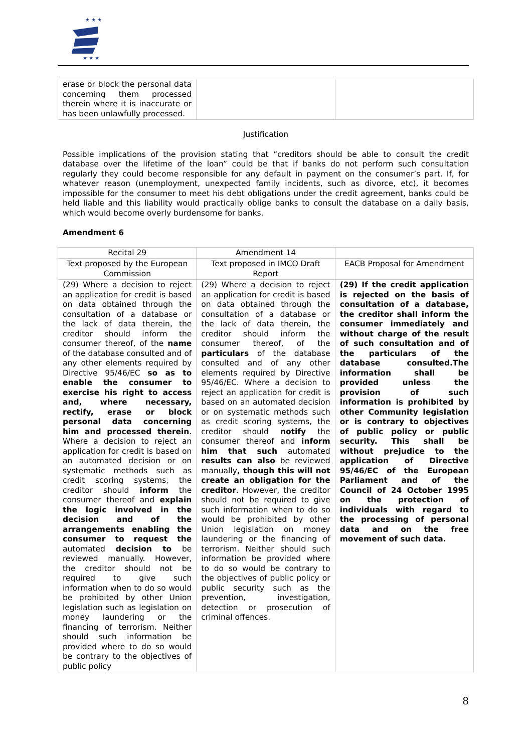★ ★ ★
★ ★ ★
| erase or block the personal data concerning them processed therein where it is inaccurate or has been unlawfully processed. | | |
Justification
Possible implications of the provision stating that “creditors should be able to consult the credit database over the lifetime of the loan” could be that if banks do not perform such consultation regularly they could become responsible for any default in payment on the consumer’s part. If, for whatever reason (unemployment, unexpected family incidents, such as divorce, etc), it becomes impossible for the consumer to meet his debt obligations under the credit agreement, banks could be held liable and this liability would practically oblige banks to consult the database on a daily basis, which would become overly burdensome for banks.
Amendment 6
| Recital 29 | Amendment 14 | |
| --- | --- | --- |
| Text proposed by the European Commission | Text proposed in IMCO Draft Report | EACB Proposal for Amendment |
| (29) Where a decision to reject an application for credit is based on data obtained through the consultation of a database or the lack of data therein, the creditor should inform the consumer thereof, of the name of the database consulted and of any other elements required by Directive 95/46/EC so as to enable the consumer to exercise his right to access and, where necessary, rectify, erase or block personal data concerning him and processed therein . Where a decision to reject an application for credit is based on an automated decision or on systematic methods such as credit scoring systems, the creditor should inform the consumer thereof and explain the logic involved in the decision and of the arrangements enabling the consumer to request the automated decision to be reviewed manually. However, the creditor should not be required to give such information when to do so would be prohibited by other Union legislation such as legislation on money laundering or the financing of terrorism. Neither should such information be provided where to do so would be contrary to the objectives of public policy | (29) Where a decision to reject an application for credit is based on data obtained through the consultation of a database or the lack of data therein, the creditor should inform the consumer thereof, of the particulars of the database consulted and of any other elements required by Directive 95/46/EC. Where a decision to reject an application for credit is based on an automated decision or on systematic methods such as credit scoring systems, the creditor should notify the consumer thereof and inform him that such automated results can also be reviewed manually , though this will not create an obligation for the creditor . However, the creditor should not be required to give such information when to do so would be prohibited by other Union legislation on money laundering or the financing of terrorism. Neither should such information be provided where to do so would be contrary to the objectives of public policy or public security such as the prevention, investigation, detection or prosecution of criminal offences. | (29) If the credit application is rejected on the basis of consultation of a database, the creditor shall inform the consumer immediately and without charge of the result of such consultation and of the particulars of the database consulted.The information shall be provided unless the provision of such information is prohibited by other Community legislation or is contrary to objectives of public policy or public security. This shall be without prejudice to the application of Directive 95/46/EC of the European Parliament and of the Council of 24 October 1995 on the protection of individuals with regard to the processing of personal data and on the free movement of such data. |
8